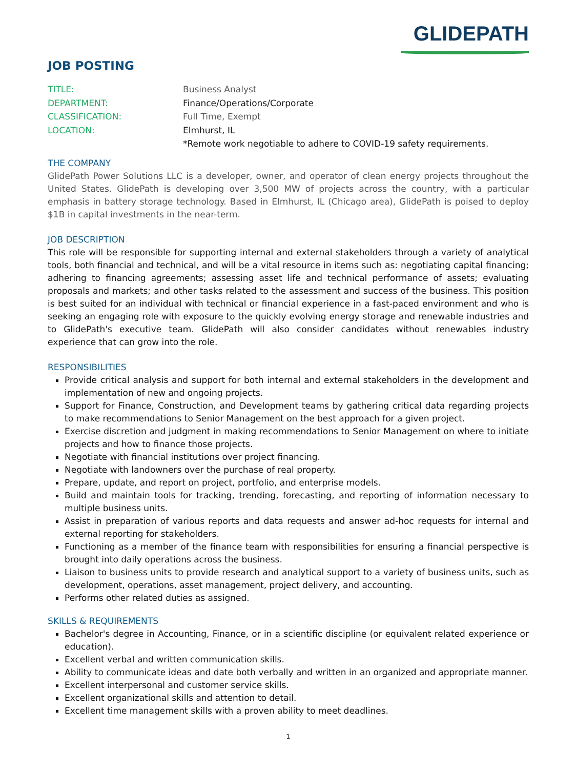GLIDEPATH
JOB POSTING
TITLE:
Business Analyst
DEPARTMENT:
Finance/Operations/Corporate
CLASSIFICATION:
Full Time, Exempt
LOCATION:
Elmhurst, IL
*Remote work negotiable to adhere to COVID-19 safety requirements.
THE COMPANY
GlidePath Power Solutions LLC is a developer, owner, and operator of clean energy projects throughout the United States. GlidePath is developing over 3,500 MW of projects across the country, with a particular emphasis in battery storage technology. Based in Elmhurst, IL (Chicago area), GlidePath is poised to deploy $1B in capital investments in the near-term.
JOB DESCRIPTION
This role will be responsible for supporting internal and external stakeholders through a variety of analytical tools, both financial and technical, and will be a vital resource in items such as: negotiating capital financing; adhering to financing agreements; assessing asset life and technical performance of assets; evaluating proposals and markets; and other tasks related to the assessment and success of the business. This position is best suited for an individual with technical or financial experience in a fast-paced environment and who is seeking an engaging role with exposure to the quickly evolving energy storage and renewable industries and to GlidePath's executive team. GlidePath will also consider candidates without renewables industry experience that can grow into the role.
RESPONSIBILITIES
Provide critical analysis and support for both internal and external stakeholders in the development and implementation of new and ongoing projects.
Support for Finance, Construction, and Development teams by gathering critical data regarding projects to make recommendations to Senior Management on the best approach for a given project.
Exercise discretion and judgment in making recommendations to Senior Management on where to initiate projects and how to finance those projects.
Negotiate with financial institutions over project financing.
Negotiate with landowners over the purchase of real property.
Prepare, update, and report on project, portfolio, and enterprise models.
Build and maintain tools for tracking, trending, forecasting, and reporting of information necessary to multiple business units.
Assist in preparation of various reports and data requests and answer ad-hoc requests for internal and external reporting for stakeholders.
Functioning as a member of the finance team with responsibilities for ensuring a financial perspective is brought into daily operations across the business.
Liaison to business units to provide research and analytical support to a variety of business units, such as development, operations, asset management, project delivery, and accounting.
Performs other related duties as assigned.
SKILLS & REQUIREMENTS
Bachelor's degree in Accounting, Finance, or in a scientific discipline (or equivalent related experience or education).
Excellent verbal and written communication skills.
Ability to communicate ideas and date both verbally and written in an organized and appropriate manner.
Excellent interpersonal and customer service skills.
Excellent organizational skills and attention to detail.
Excellent time management skills with a proven ability to meet deadlines.
1